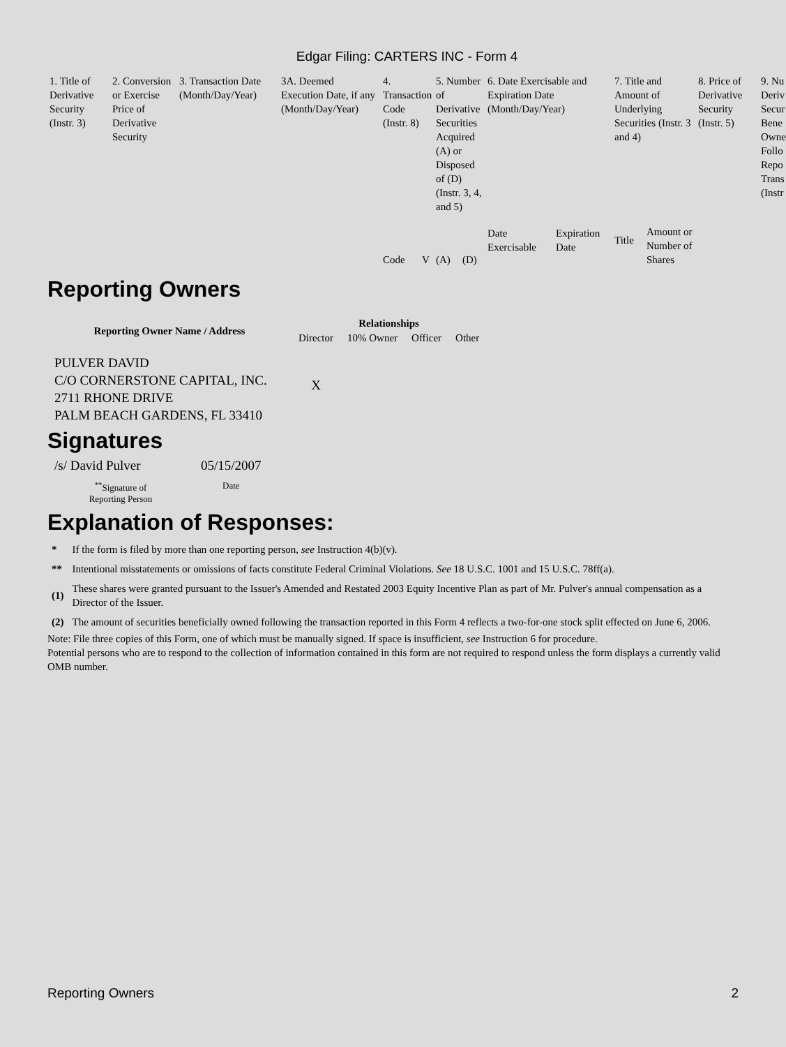Edgar Filing: CARTERS INC - Form 4
| 1. Title of Derivative Security (Instr. 3) | 2. Conversion or Exercise Price of Derivative Security | 3. Transaction Date (Month/Day/Year) | 3A. Deemed Execution Date, if any (Month/Day/Year) | 4. Transaction Code (Instr. 8) | | 5. Number of Derivative Securities Acquired (A) or Disposed of (D) (Instr. 3, 4, and 5) | | 6. Date Exercisable and Expiration Date (Month/Day/Year) | | 7. Title and Amount of Underlying Securities (Instr. 3 and 4) | | 8. Price of Derivative Security (Instr. 5) | 9. Nu Deriv Secur Bene Owne Follo Repo Trans (Instr |
| | | | | Code | V | (A) | (D) | Date Exercisable | Expiration Date | Title | Amount or Number of Shares | | |
Reporting Owners
| Reporting Owner Name / Address | Relationships | | | |
| --- | --- | --- | --- | --- |
| | Director | 10% Owner | Officer | Other |
| PULVER DAVID C/O CORNERSTONE CAPITAL, INC. 2711 RHONE DRIVE PALM BEACH GARDENS, FL 33410 | X | | | |
Signatures
| /s/ David Pulver | 05/15/2007 |
| <sup>**</sup> Signature of Reporting Person | Date |
Explanation of Responses:
| * | If the form is filed by more than one reporting person, see Instruction 4(b)(v). |
| ** | Intentional misstatements or omissions of facts constitute Federal Criminal Violations. See 18 U.S.C. 1001 and 15 U.S.C. 78ff(a). |
| (1) | These shares were granted pursuant to the Issuer's Amended and Restated 2003 Equity Incentive Plan as part of Mr. Pulver's annual compensation as a Director of the Issuer. |
| (2) | The amount of securities beneficially owned following the transaction reported in this Form 4 reflects a two-for-one stock split effected on June 6, 2006. |
Note: File three copies of this Form, one of which must be manually signed. If space is insufficient, see Instruction 6 for procedure.
Potential persons who are to respond to the collection of information contained in this form are not required to respond unless the form displays a currently valid OMB number.
Reporting Owners 2